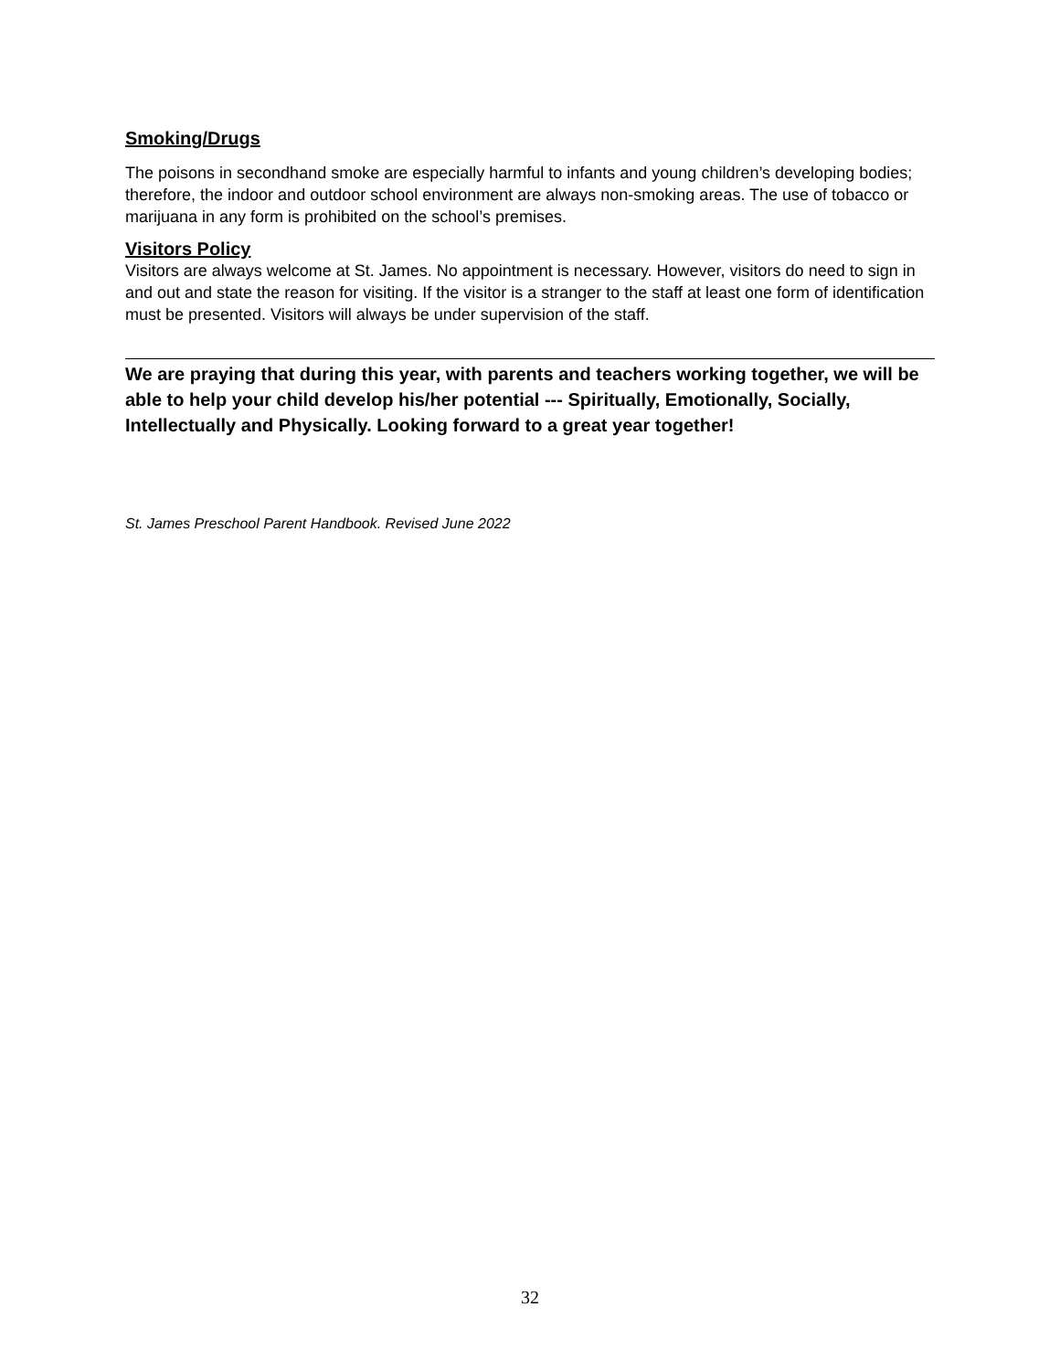Smoking/Drugs
The poisons in secondhand smoke are especially harmful to infants and young children’s developing bodies; therefore, the indoor and outdoor school environment are always non-smoking areas. The use of tobacco or marijuana in any form is prohibited on the school’s premises.
Visitors Policy
Visitors are always welcome at St. James. No appointment is necessary. However, visitors do need to sign in and out and state the reason for visiting. If the visitor is a stranger to the staff at least one form of identification must be presented. Visitors will always be under supervision of the staff.
We are praying that during this year, with parents and teachers working together, we will be able to help your child develop his/her potential --- Spiritually, Emotionally, Socially, Intellectually and Physically. Looking forward to a great year together!
St. James Preschool Parent Handbook. Revised June 2022
32